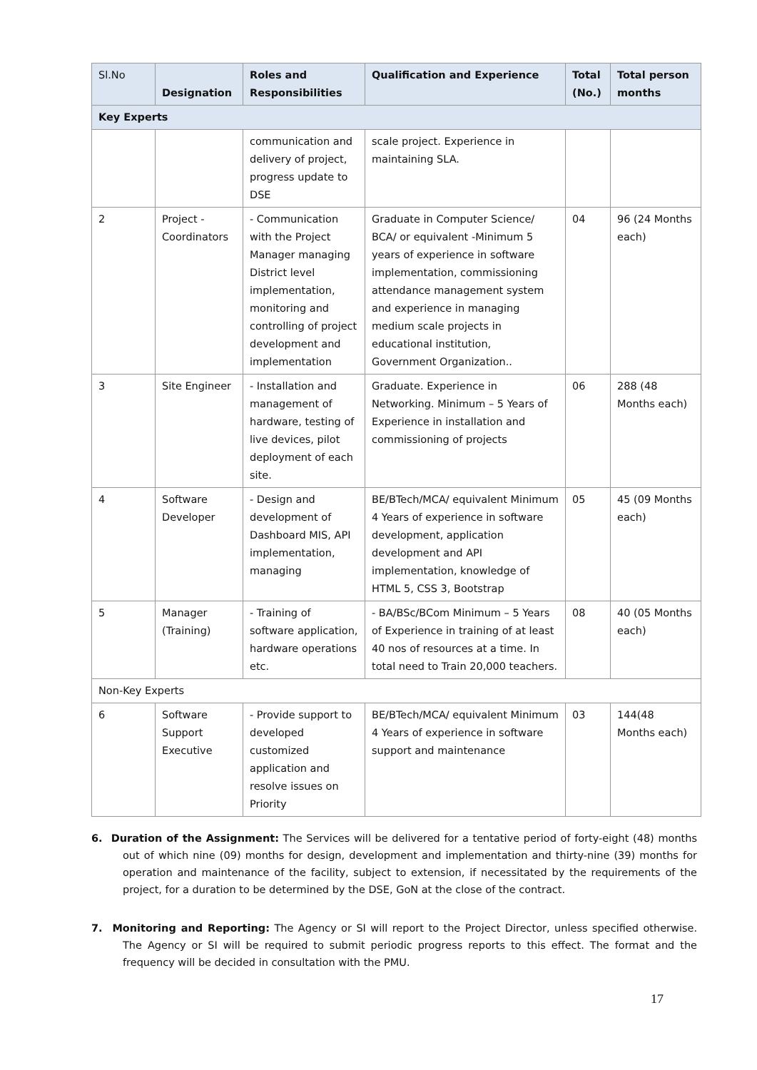| Sl.No | Designation | Roles and Responsibilities | Qualification and Experience | Total (No.) | Total person months |
| --- | --- | --- | --- | --- | --- |
| Key Experts | | | | | |
| | | communication and delivery of project, progress update to DSE | scale project. Experience in maintaining SLA. | | |
| 2 | Project - Coordinators | - Communication with the Project Manager managing District level implementation, monitoring and controlling of project development and implementation | Graduate in Computer Science/ BCA/ or equivalent -Minimum 5 years of experience in software implementation, commissioning attendance management system and experience in managing medium scale projects in educational institution, Government Organization.. | 04 | 96 (24 Months each) |
| 3 | Site Engineer | - Installation and management of hardware, testing of live devices, pilot deployment of each site. | Graduate. Experience in Networking. Minimum – 5 Years of Experience in installation and commissioning of projects | 06 | 288 (48 Months each) |
| 4 | Software Developer | - Design and development of Dashboard MIS, API implementation, managing | BE/BTech/MCA/ equivalent Minimum 4 Years of experience in software development, application development and API implementation, knowledge of HTML 5, CSS 3, Bootstrap | 05 | 45 (09 Months each) |
| 5 | Manager (Training) | - Training of software application, hardware operations etc. | - BA/BSc/BCom Minimum – 5 Years of Experience in training of at least 40 nos of resources at a time. In total need to Train 20,000 teachers. | 08 | 40 (05 Months each) |
| Non-Key Experts | | | | | |
| 6 | Software Support Executive | - Provide support to developed customized application and resolve issues on Priority | BE/BTech/MCA/ equivalent Minimum 4 Years of experience in software support and maintenance | 03 | 144(48 Months each) |
6. Duration of the Assignment: The Services will be delivered for a tentative period of forty-eight (48) months out of which nine (09) months for design, development and implementation and thirty-nine (39) months for operation and maintenance of the facility, subject to extension, if necessitated by the requirements of the project, for a duration to be determined by the DSE, GoN at the close of the contract.
7. Monitoring and Reporting: The Agency or SI will report to the Project Director, unless specified otherwise. The Agency or SI will be required to submit periodic progress reports to this effect. The format and the frequency will be decided in consultation with the PMU.
17